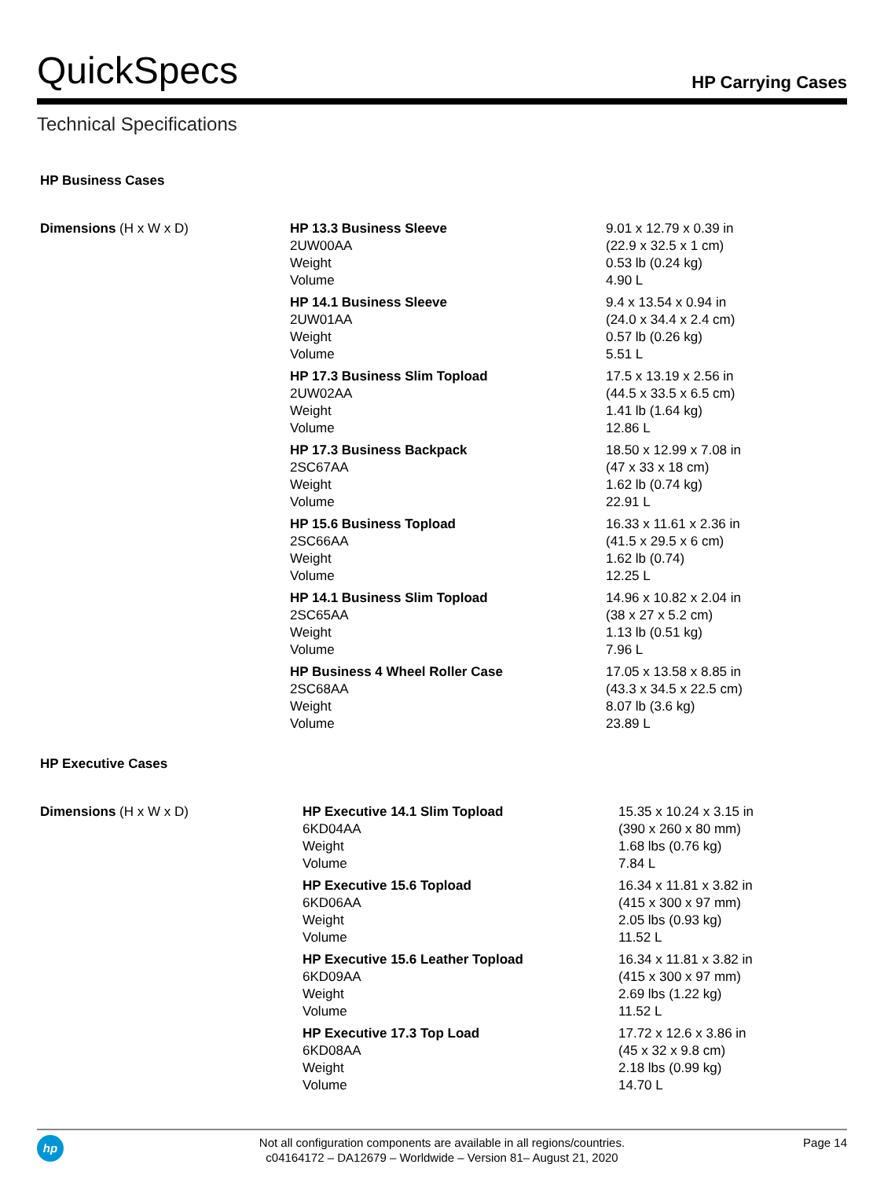QuickSpecs HP Carrying Cases
Technical Specifications
HP Business Cases
| Dimensions (H x W x D) | HP 13.3 Business Sleeve 2UW00AA Weight Volume | 9.01 x 12.79 x 0.39 in (22.9 x 32.5 x 1 cm) 0.53 lb (0.24 kg) 4.90 L |
| | HP 14.1 Business Sleeve 2UW01AA Weight Volume | 9.4 x 13.54 x 0.94 in (24.0 x 34.4 x 2.4 cm) 0.57 lb (0.26 kg) 5.51 L |
| | HP 17.3 Business Slim Topload 2UW02AA Weight Volume | 17.5 x 13.19 x 2.56 in (44.5 x 33.5 x 6.5 cm) 1.41 lb (1.64 kg) 12.86 L |
| | HP 17.3 Business Backpack 2SC67AA Weight Volume | 18.50 x 12.99 x 7.08 in (47 x 33 x 18 cm) 1.62 lb (0.74 kg) 22.91 L |
| | HP 15.6 Business Topload 2SC66AA Weight Volume | 16.33 x 11.61 x 2.36 in (41.5 x 29.5 x 6 cm) 1.62 lb (0.74) 12.25 L |
| | HP 14.1 Business Slim Topload 2SC65AA Weight Volume | 14.96 x 10.82 x 2.04 in (38 x 27 x 5.2 cm) 1.13 lb (0.51 kg) 7.96 L |
| | HP Business 4 Wheel Roller Case 2SC68AA Weight Volume | 17.05 x 13.58 x 8.85 in (43.3 x 34.5 x 22.5 cm) 8.07 lb (3.6 kg) 23.89 L |
HP Executive Cases
| Dimensions (H x W x D) | HP Executive 14.1 Slim Topload 6KD04AA Weight Volume | 15.35 x 10.24 x 3.15 in (390 x 260 x 80 mm) 1.68 lbs (0.76 kg) 7.84 L |
| | HP Executive 15.6 Topload 6KD06AA Weight Volume | 16.34 x 11.81 x 3.82 in (415 x 300 x 97 mm) 2.05 lbs (0.93 kg) 11.52 L |
| | HP Executive 15.6 Leather Topload 6KD09AA Weight Volume | 16.34 x 11.81 x 3.82 in (415 x 300 x 97 mm) 2.69 lbs (1.22 kg) 11.52 L |
| | HP Executive 17.3 Top Load 6KD08AA Weight Volume | 17.72 x 12.6 x 3.86 in (45 x 32 x 9.8 cm) 2.18 lbs (0.99 kg) 14.70 L |
hp
Not all configuration components are available in all regions/countries.
c04164172 – DA12679 – Worldwide – Version 81– August 21, 2020
Page 14